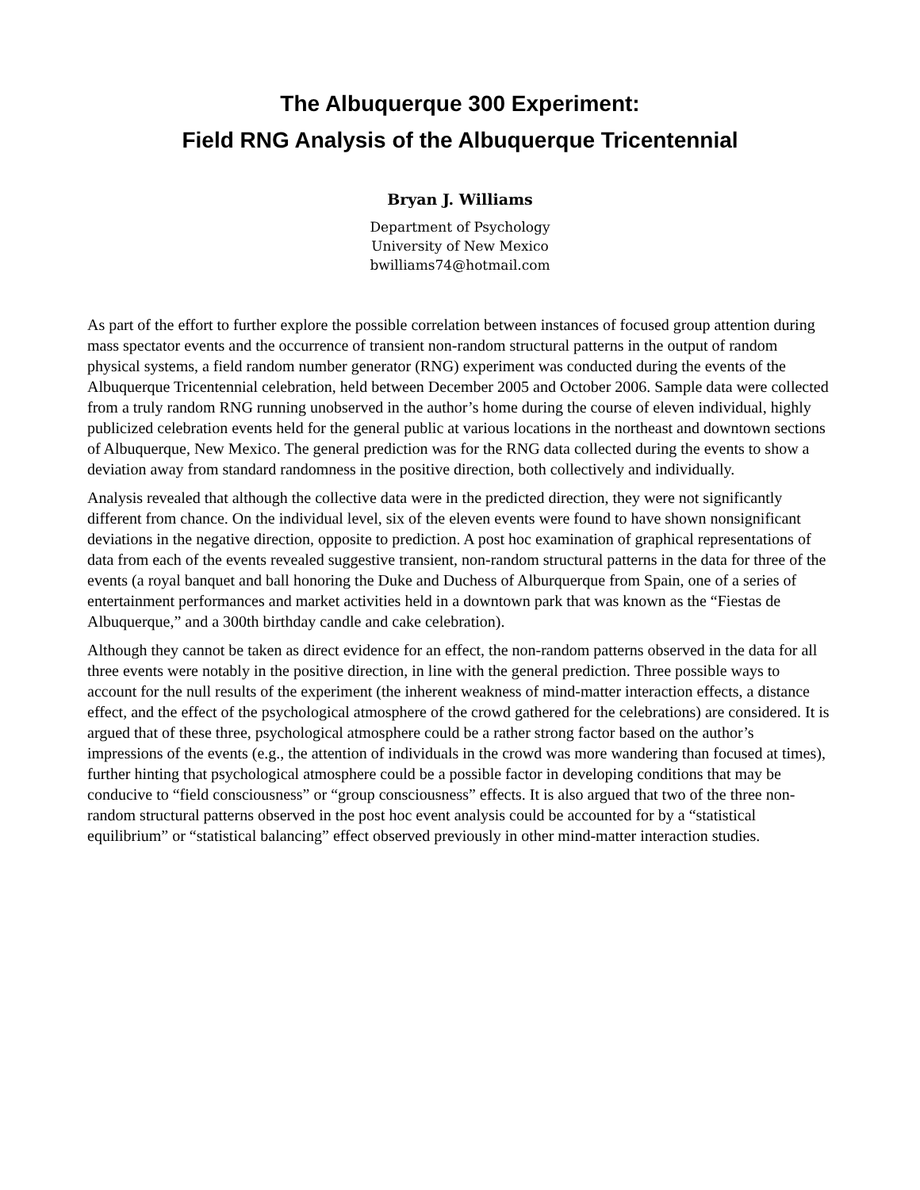The Albuquerque 300 Experiment:
Field RNG Analysis of the Albuquerque Tricentennial
Bryan J. Williams
Department of Psychology
University of New Mexico
bwilliams74@hotmail.com
As part of the effort to further explore the possible correlation between instances of focused group attention during mass spectator events and the occurrence of transient non-random structural patterns in the output of random physical systems, a field random number generator (RNG) experiment was conducted during the events of the Albuquerque Tricentennial celebration, held between December 2005 and October 2006. Sample data were collected from a truly random RNG running unobserved in the author’s home during the course of eleven individual, highly publicized celebration events held for the general public at various locations in the northeast and downtown sections of Albuquerque, New Mexico. The general prediction was for the RNG data collected during the events to show a deviation away from standard randomness in the positive direction, both collectively and individually.
Analysis revealed that although the collective data were in the predicted direction, they were not significantly different from chance. On the individual level, six of the eleven events were found to have shown nonsignificant deviations in the negative direction, opposite to prediction. A post hoc examination of graphical representations of data from each of the events revealed suggestive transient, non-random structural patterns in the data for three of the events (a royal banquet and ball honoring the Duke and Duchess of Alburquerque from Spain, one of a series of entertainment performances and market activities held in a downtown park that was known as the “Fiestas de Albuquerque,” and a 300th birthday candle and cake celebration).
Although they cannot be taken as direct evidence for an effect, the non-random patterns observed in the data for all three events were notably in the positive direction, in line with the general prediction. Three possible ways to account for the null results of the experiment (the inherent weakness of mind-matter interaction effects, a distance effect, and the effect of the psychological atmosphere of the crowd gathered for the celebrations) are considered. It is argued that of these three, psychological atmosphere could be a rather strong factor based on the author’s impressions of the events (e.g., the attention of individuals in the crowd was more wandering than focused at times), further hinting that psychological atmosphere could be a possible factor in developing conditions that may be conducive to “field consciousness” or “group consciousness” effects. It is also argued that two of the three non-random structural patterns observed in the post hoc event analysis could be accounted for by a “statistical equilibrium” or “statistical balancing” effect observed previously in other mind-matter interaction studies.